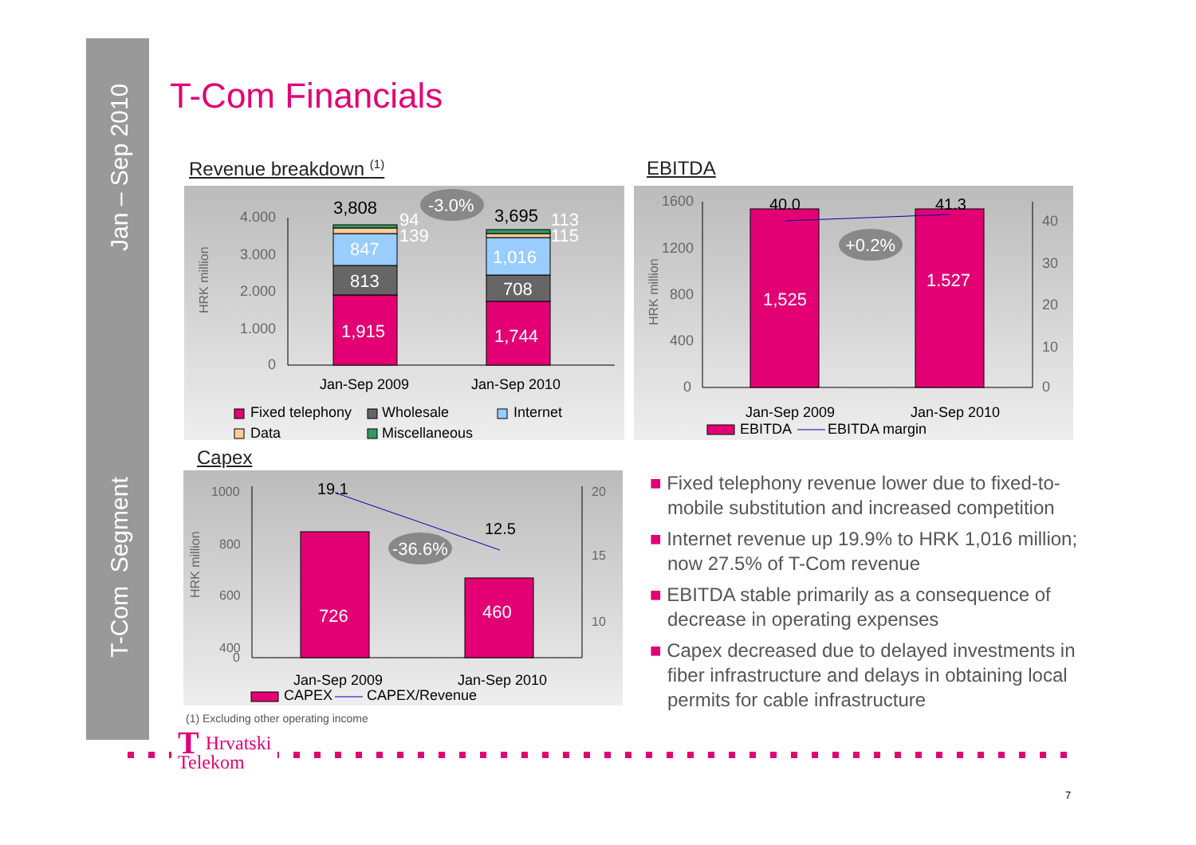Jan – Sep 2010
T-Com Segment
T-Com Financials
Revenue breakdown <sup>(1)</sup> EBITDA
4.000
3.000
2.000
1.000
0
1,915
813
847
1,744
708
1,016
94
139
113
115
3,808
3,695
-3.0%
HRK million
Jan-Sep 2009
Jan-Sep 2010
Fixed telephony
Wholesale
Internet
Data
Miscellaneous
1600
1200
800
400
0
40
30
20
10
0
1,525
1.527
40.0
41.3
+0.2%
HRK million
Jan-Sep 2009
Jan-Sep 2010
EBITDA
EBITDA margin
Capex
1000
800
600
400
0
20
15
10
726
460
19.1
12.5
-36.6%
HRK million
Jan-Sep 2009
Jan-Sep 2010
CAPEX
CAPEX/Revenue
(1) Excluding other operating income
■ Fixed telephony revenue lower due to fixed-to-mobile substitution and increased competition
■ Internet revenue up 19.9% to HRK 1,016 million; now 27.5% of T-Com revenue
■ EBITDA stable primarily as a consequence of decrease in operating expenses
■ Capex decreased due to delayed investments in fiber infrastructure and delays in obtaining local permits for cable infrastructure
THrvatski
Telekom
7